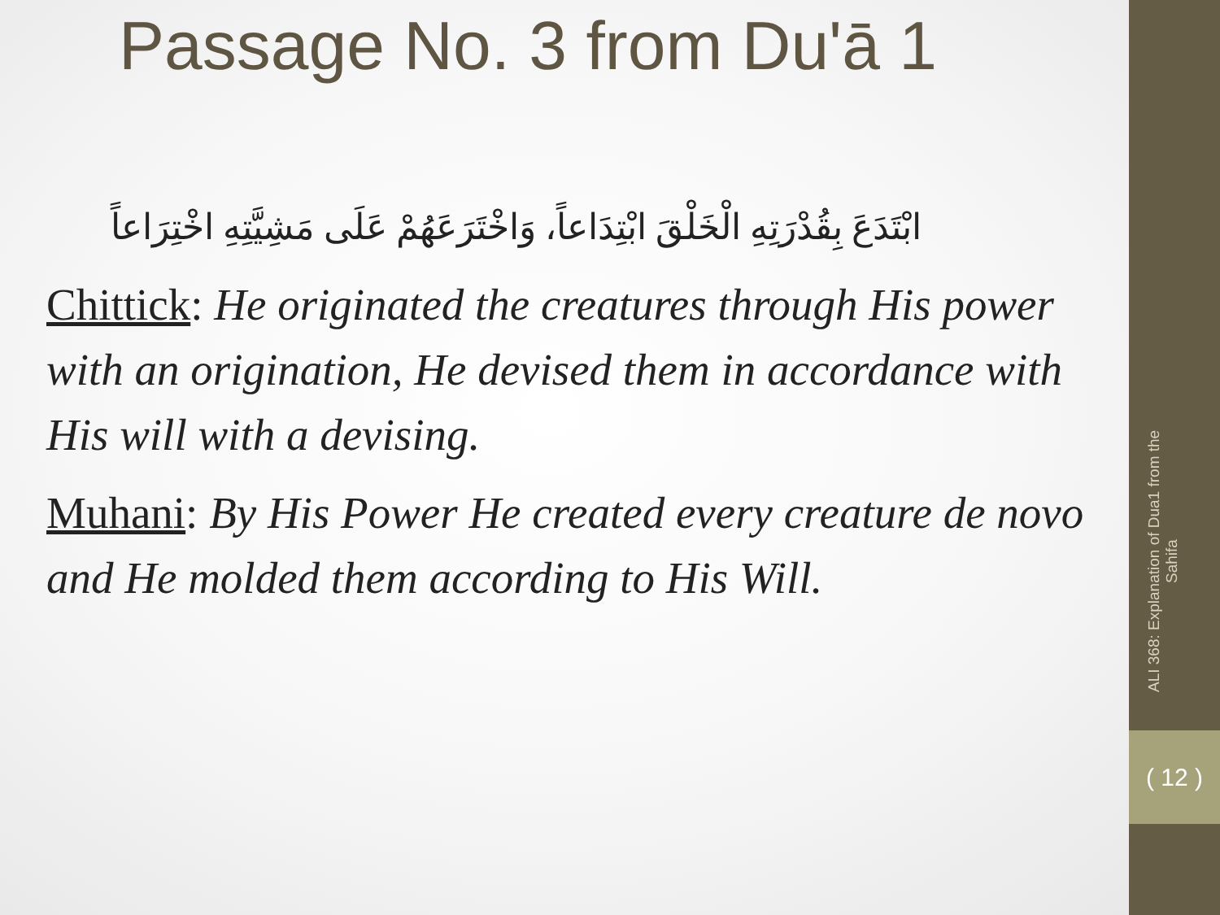Passage No. 3 from Du'ā 1
ابْتَدَعَ بِقُدْرَتِهِ الْخَلْقَ ابْتِدَاعاً، وَاخْتَرَعَهُمْ عَلَى مَشِيَّتِهِ اخْتِرَاعاً
Chittick: He originated the creatures through His power with an origination, He devised them in accordance with His will with a devising.
Muhani: By His Power He created every creature de novo and He molded them according to His Will.
ALI 368: Explanation of Dua1 from the Sahifa
( 12 )